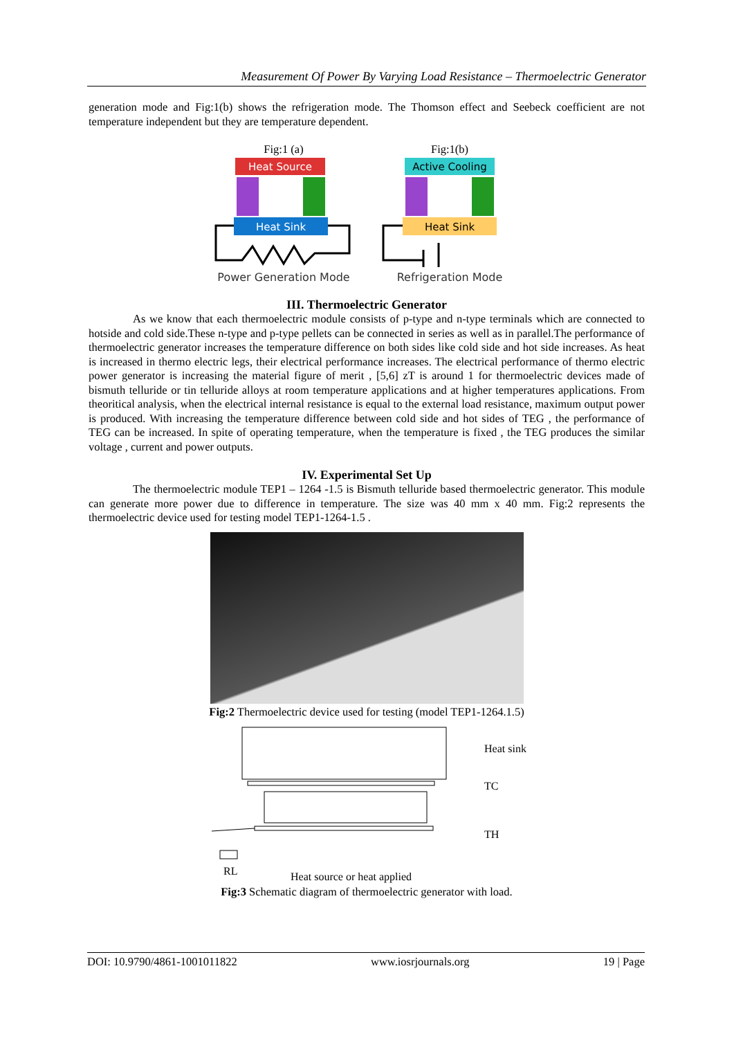Measurement Of Power By Varying Load Resistance – Thermoelectric Generator
generation mode and Fig:1(b) shows the refrigeration mode. The Thomson effect and Seebeck coefficient are not temperature independent but they are temperature dependent.
Fig:1 (a)
Heat Source
Heat Sink
Power Generation Mode
Fig:1(b)
Active Cooling
Heat Sink
Refrigeration Mode
III. Thermoelectric Generator
As we know that each thermoelectric module consists of p-type and n-type terminals which are connected to hotside and cold side.These n-type and p-type pellets can be connected in series as well as in parallel.The performance of thermoelectric generator increases the temperature difference on both sides like cold side and hot side increases. As heat is increased in thermo electric legs, their electrical performance increases. The electrical performance of thermo electric power generator is increasing the material figure of merit , [5,6] zT is around 1 for thermoelectric devices made of bismuth telluride or tin telluride alloys at room temperature applications and at higher temperatures applications. From theoritical analysis, when the electrical internal resistance is equal to the external load resistance, maximum output power is produced. With increasing the temperature difference between cold side and hot sides of TEG , the performance of TEG can be increased. In spite of operating temperature, when the temperature is fixed , the TEG produces the similar voltage , current and power outputs.
IV. Experimental Set Up
The thermoelectric module TEP1 – 1264 -1.5 is Bismuth telluride based thermoelectric generator. This module can generate more power due to difference in temperature. The size was 40 mm x 40 mm. Fig:2 represents the thermoelectric device used for testing model TEP1-1264-1.5 .
Fig:2 Thermoelectric device used for testing (model TEP1-1264.1.5)
Heat sink
TC
TH
RL
Heat source or heat applied
Fig:3 Schematic diagram of thermoelectric generator with load.
DOI: 10.9790/4861-1001011822 www.iosrjournals.org 19 | Page